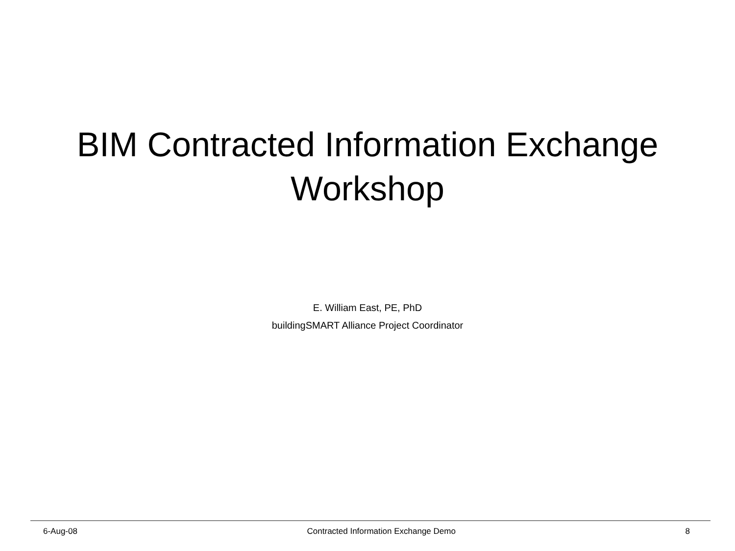BIM Contracted Information Exchange Workshop
E. William East, PE, PhD
buildingSMART Alliance Project Coordinator
6-Aug-08 Contracted Information Exchange Demo 8